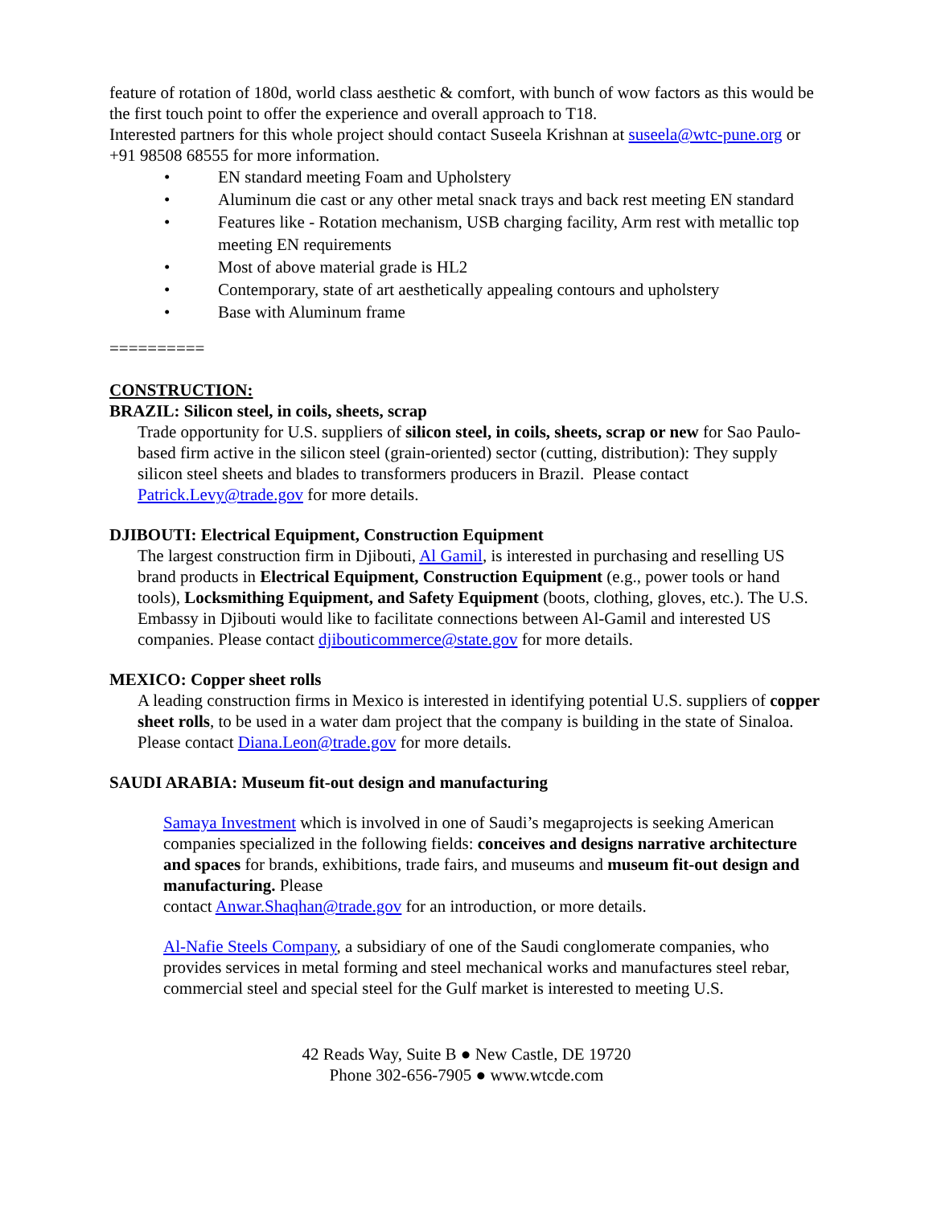feature of rotation of 180d, world class aesthetic & comfort, with bunch of wow factors as this would be the first touch point to offer the experience and overall approach to T18.
Interested partners for this whole project should contact Suseela Krishnan at suseela@wtc-pune.org or +91 98508 68555 for more information.
• EN standard meeting Foam and Upholstery
• Aluminum die cast or any other metal snack trays and back rest meeting EN standard
• Features like - Rotation mechanism, USB charging facility, Arm rest with metallic top meeting EN requirements
• Most of above material grade is HL2
• Contemporary, state of art aesthetically appealing contours and upholstery
• Base with Aluminum frame
==========
CONSTRUCTION:
BRAZIL: Silicon steel, in coils, sheets, scrap
Trade opportunity for U.S. suppliers of silicon steel, in coils, sheets, scrap or new for Sao Paulo-based firm active in the silicon steel (grain-oriented) sector (cutting, distribution): They supply silicon steel sheets and blades to transformers producers in Brazil. Please contact Patrick.Levy@trade.gov for more details.
DJIBOUTI: Electrical Equipment, Construction Equipment
The largest construction firm in Djibouti, Al Gamil, is interested in purchasing and reselling US brand products in Electrical Equipment, Construction Equipment (e.g., power tools or hand tools), Locksmithing Equipment, and Safety Equipment (boots, clothing, gloves, etc.). The U.S. Embassy in Djibouti would like to facilitate connections between Al-Gamil and interested US companies. Please contact djibouticommerce@state.gov for more details.
MEXICO: Copper sheet rolls
A leading construction firms in Mexico is interested in identifying potential U.S. suppliers of copper sheet rolls, to be used in a water dam project that the company is building in the state of Sinaloa. Please contact Diana.Leon@trade.gov for more details.
SAUDI ARABIA: Museum fit-out design and manufacturing
Samaya Investment which is involved in one of Saudi’s megaprojects is seeking American companies specialized in the following fields: conceives and designs narrative architecture and spaces for brands, exhibitions, trade fairs, and museums and museum fit-out design and manufacturing. Please
contact Anwar.Shaqhan@trade.gov for an introduction, or more details.
Al-Nafie Steels Company, a subsidiary of one of the Saudi conglomerate companies, who provides services in metal forming and steel mechanical works and manufactures steel rebar, commercial steel and special steel for the Gulf market is interested to meeting U.S.
42 Reads Way, Suite B ● New Castle, DE 19720
Phone 302-656-7905 ● www.wtcde.com